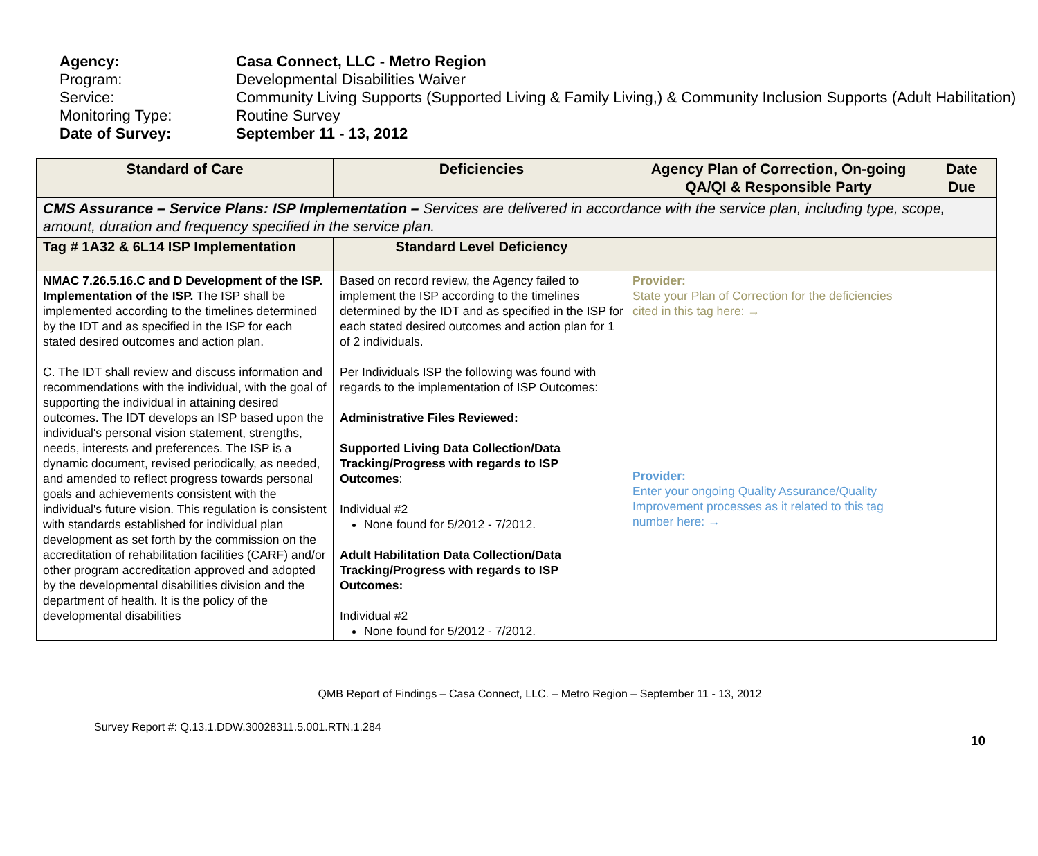| Agency: | Casa Connect, LLC - Metro Region |
| Program: | Developmental Disabilities Waiver |
| Service: | Community Living Supports (Supported Living & Family Living,) & Community Inclusion Supports (Adult Habilitation) |
| Monitoring Type: | Routine Survey |
| Date of Survey: | September 11 - 13, 2012 |
| Standard of Care | Deficiencies | Agency Plan of Correction, On-going QA/QI & Responsible Party | Date Due |
| --- | --- | --- | --- |
| CMS Assurance – Service Plans: ISP Implementation – Services are delivered in accordance with the service plan, including type, scope, amount, duration and frequency specified in the service plan. | | | |
| Tag # 1A32 & 6L14 ISP Implementation | Standard Level Deficiency | | |
| NMAC 7.26.5.16.C and D Development of the ISP. Implementation of the ISP. The ISP shall be implemented according to the timelines determined by the IDT and as specified in the ISP for each stated desired outcomes and action plan. C. The IDT shall review and discuss information and recommendations with the individual, with the goal of supporting the individual in attaining desired outcomes. The IDT develops an ISP based upon the individual's personal vision statement, strengths, needs, interests and preferences. The ISP is a dynamic document, revised periodically, as needed, and amended to reflect progress towards personal goals and achievements consistent with the individual's future vision. This regulation is consistent with standards established for individual plan development as set forth by the commission on the accreditation of rehabilitation facilities (CARF) and/or other program accreditation approved and adopted by the developmental disabilities division and the department of health. It is the policy of the developmental disabilities | Based on record review, the Agency failed to implement the ISP according to the timelines determined by the IDT and as specified in the ISP for each stated desired outcomes and action plan for 1 of 2 individuals. Per Individuals ISP the following was found with regards to the implementation of ISP Outcomes: Administrative Files Reviewed: Supported Living Data Collection/Data Tracking/Progress with regards to ISP Outcomes : Individual #2 None found for 5/2012 - 7/2012. Adult Habilitation Data Collection/Data Tracking/Progress with regards to ISP Outcomes: Individual #2 None found for 5/2012 - 7/2012. | Provider: State your Plan of Correction for the deficiencies cited in this tag here: → Provider: Enter your ongoing Quality Assurance/Quality Improvement processes as it related to this tag number here: → | |
QMB Report of Findings – Casa Connect, LLC. – Metro Region – September 11 - 13, 2012
Survey Report #: Q.13.1.DDW.30028311.5.001.RTN.1.284
10